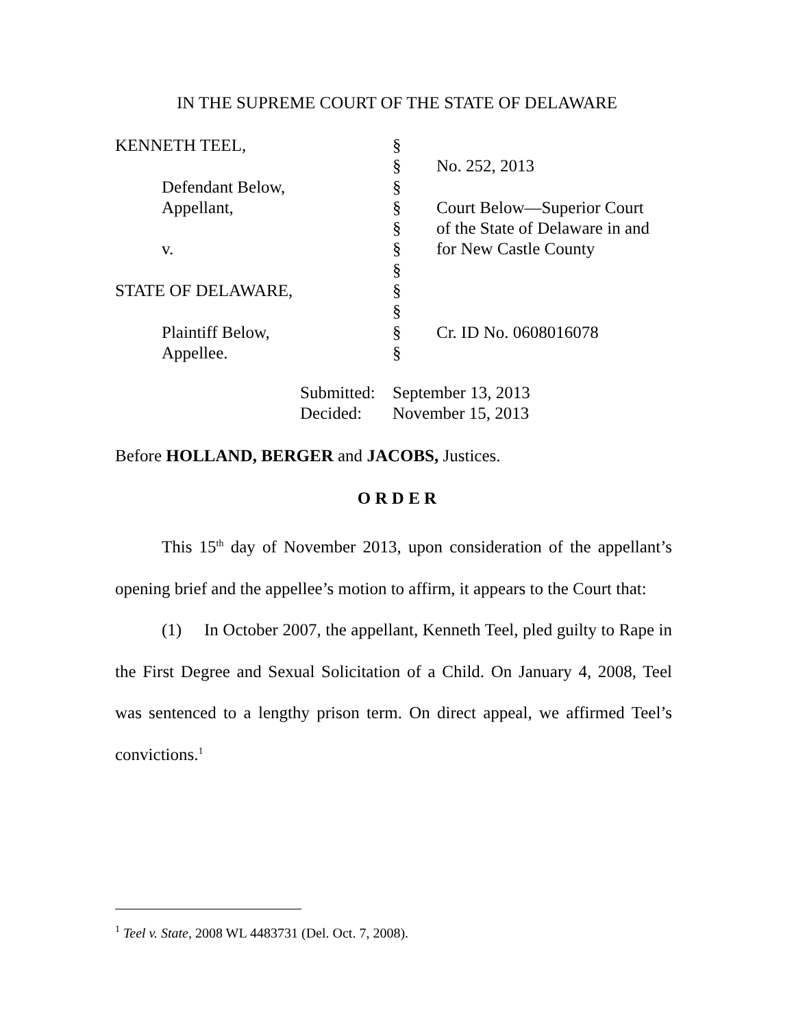IN THE SUPREME COURT OF THE STATE OF DELAWARE
| KENNETH TEEL, | § | |
| | § | No. 252, 2013 |
| Defendant Below, | § | |
| Appellant, | § | Court Below—Superior Court |
| | § | of the State of Delaware in and |
| v. | § | for New Castle County |
| | § | |
| STATE OF DELAWARE, | § | |
| | § | |
| Plaintiff Below, | § | Cr. ID No. 0608016078 |
| Appellee. | § | |
| Submitted: | September 13, 2013 |
| Decided: | November 15, 2013 |
Before HOLLAND, BERGER and JACOBS, Justices.
O R D E R
This 15<sup>th</sup> day of November 2013, upon consideration of the appellant’s opening brief and the appellee’s motion to affirm, it appears to the Court that:
(1) In October 2007, the appellant, Kenneth Teel, pled guilty to Rape in the First Degree and Sexual Solicitation of a Child. On January 4, 2008, Teel was sentenced to a lengthy prison term. On direct appeal, we affirmed Teel’s convictions.<sup>1</sup>
<sup>1</sup> Teel v. State, 2008 WL 4483731 (Del. Oct. 7, 2008).